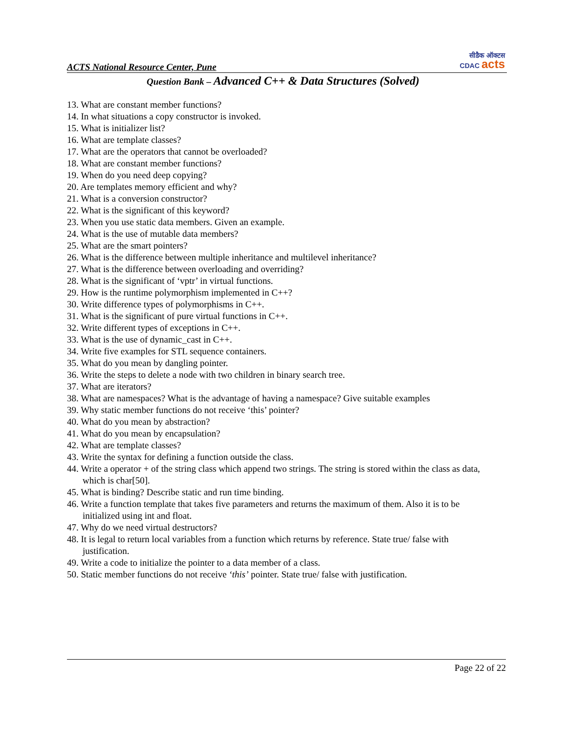ACTS National Resource Center, Pune
सीडैक ऑक्टस
CDAC acts
Question Bank – Advanced C++ & Data Structures (Solved)
13. What are constant member functions?
14. In what situations a copy constructor is invoked.
15. What is initializer list?
16. What are template classes?
17. What are the operators that cannot be overloaded?
18. What are constant member functions?
19. When do you need deep copying?
20. Are templates memory efficient and why?
21. What is a conversion constructor?
22. What is the significant of this keyword?
23. When you use static data members. Given an example.
24. What is the use of mutable data members?
25. What are the smart pointers?
26. What is the difference between multiple inheritance and multilevel inheritance?
27. What is the difference between overloading and overriding?
28. What is the significant of ‘vptr’ in virtual functions.
29. How is the runtime polymorphism implemented in C++?
30. Write difference types of polymorphisms in C++.
31. What is the significant of pure virtual functions in C++.
32. Write different types of exceptions in C++.
33. What is the use of dynamic_cast in C++.
34. Write five examples for STL sequence containers.
35. What do you mean by dangling pointer.
36. Write the steps to delete a node with two children in binary search tree.
37. What are iterators?
38. What are namespaces? What is the advantage of having a namespace? Give suitable examples
39. Why static member functions do not receive ‘this’ pointer?
40. What do you mean by abstraction?
41. What do you mean by encapsulation?
42. What are template classes?
43. Write the syntax for defining a function outside the class.
44. Write a operator + of the string class which append two strings. The string is stored within the class as data, which is char[50].
45. What is binding? Describe static and run time binding.
46. Write a function template that takes five parameters and returns the maximum of them. Also it is to be initialized using int and float.
47. Why do we need virtual destructors?
48. It is legal to return local variables from a function which returns by reference. State true/ false with justification.
49. Write a code to initialize the pointer to a data member of a class.
50. Static member functions do not receive ‘this’ pointer. State true/ false with justification.
Page 22 of 22